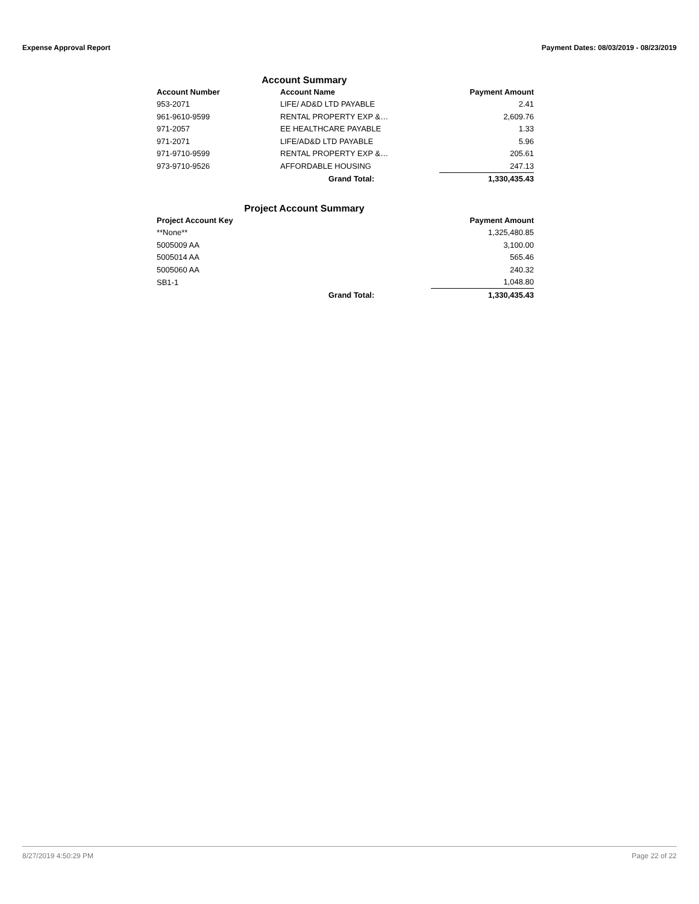Expense Approval Report Payment Dates: 08/03/2019 - 08/23/2019
Account Summary
| Account Number | Account Name | Payment Amount |
| --- | --- | --- |
| 953-2071 | LIFE/ AD&D LTD PAYABLE | 2.41 |
| 961-9610-9599 | RENTAL PROPERTY EXP &… | 2,609.76 |
| 971-2057 | EE HEALTHCARE PAYABLE | 1.33 |
| 971-2071 | LIFE/AD&D LTD PAYABLE | 5.96 |
| 971-9710-9599 | RENTAL PROPERTY EXP &… | 205.61 |
| 973-9710-9526 | AFFORDABLE HOUSING | 247.13 |
| | Grand Total: | 1,330,435.43 |
Project Account Summary
| Project Account Key | | Payment Amount |
| --- | --- | --- |
| **None** | | 1,325,480.85 |
| 5005009 AA | | 3,100.00 |
| 5005014 AA | | 565.46 |
| 5005060 AA | | 240.32 |
| SB1-1 | | 1,048.80 |
| | Grand Total: | 1,330,435.43 |
8/27/2019 4:50:29 PM Page 22 of 22